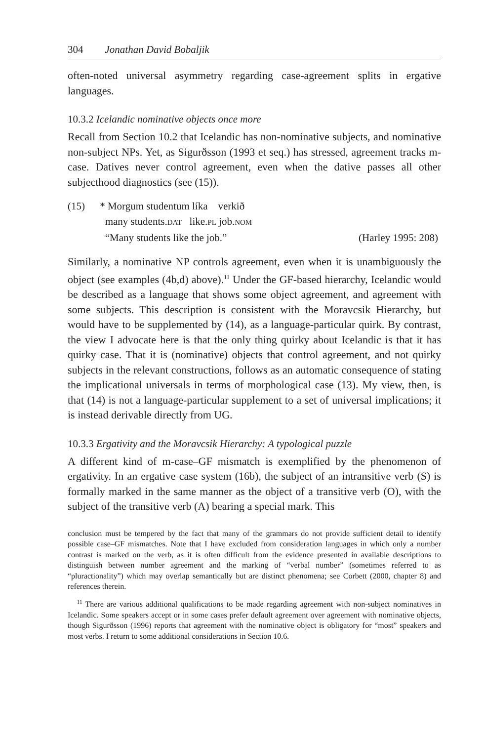304 Jonathan David Bobaljik
often-noted universal asymmetry regarding case-agreement splits in ergative languages.
10.3.2 Icelandic nominative objects once more
Recall from Section 10.2 that Icelandic has non-nominative subjects, and nominative non-subject NPs. Yet, as Sigurðsson (1993 et seq.) has stressed, agreement tracks m-case. Datives never control agreement, even when the dative passes all other subjecthood diagnostics (see (15)).
| (15) | * Morgum studentum líka verkið | |
| | many students. DAT like. PL job. NOM | |
| | “Many students like the job.” | (Harley 1995: 208) |
Similarly, a nominative NP controls agreement, even when it is unambiguously the object (see examples (4b,d) above).<sup>11</sup> Under the GF-based hierarchy, Icelandic would be described as a language that shows some object agreement, and agreement with some subjects. This description is consistent with the Moravcsik Hierarchy, but would have to be supplemented by (14), as a language-particular quirk. By contrast, the view I advocate here is that the only thing quirky about Icelandic is that it has quirky case. That it is (nominative) objects that control agreement, and not quirky subjects in the relevant constructions, follows as an automatic consequence of stating the implicational universals in terms of morphological case (13). My view, then, is that (14) is not a language-particular supplement to a set of universal implications; it is instead derivable directly from UG.
10.3.3 Ergativity and the Moravcsik Hierarchy: A typological puzzle
A different kind of m-case–GF mismatch is exemplified by the phenomenon of ergativity. In an ergative case system (16b), the subject of an intransitive verb (S) is formally marked in the same manner as the object of a transitive verb (O), with the subject of the transitive verb (A) bearing a special mark. This
conclusion must be tempered by the fact that many of the grammars do not provide sufficient detail to identify possible case–GF mismatches. Note that I have excluded from consideration languages in which only a number contrast is marked on the verb, as it is often difficult from the evidence presented in available descriptions to distinguish between number agreement and the marking of “verbal number” (sometimes referred to as “pluractionality”) which may overlap semantically but are distinct phenomena; see Corbett (2000, chapter 8) and references therein.
<sup>11</sup> There are various additional qualifications to be made regarding agreement with non-subject nominatives in Icelandic. Some speakers accept or in some cases prefer default agreement over agreement with nominative objects, though Sigurðsson (1996) reports that agreement with the nominative object is obligatory for “most” speakers and most verbs. I return to some additional considerations in Section 10.6.